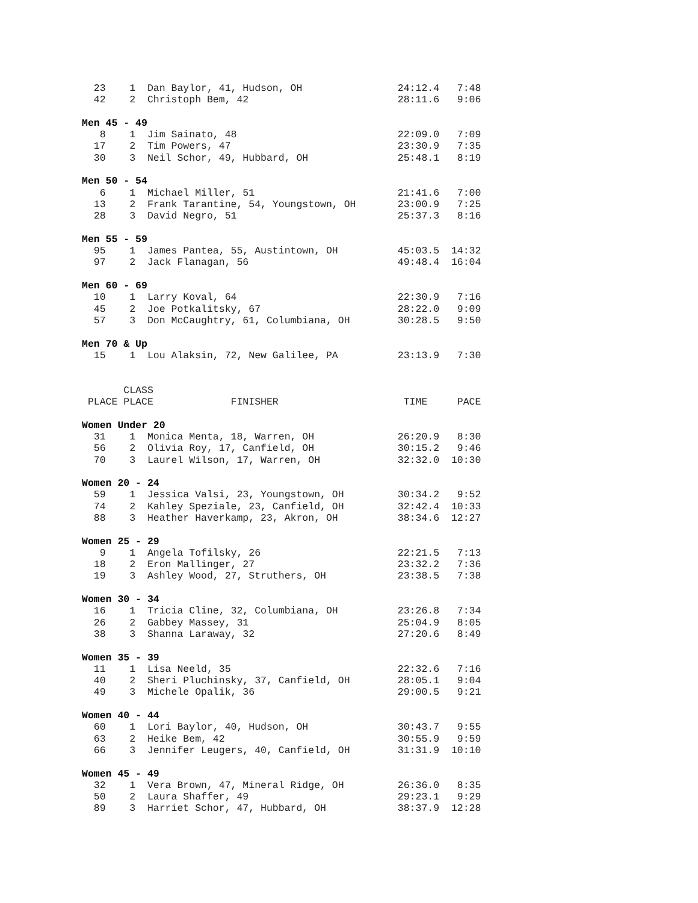23    1  Dan Baylor, 41, Hudson, OH                24:12.4   7:48
  42    2  Christoph Bem, 42                         28:11.6   9:06

Men 45 - 49
   8    1  Jim Sainato, 48                           22:09.0   7:09
  17    2  Tim Powers, 47                            23:30.9   7:35
  30    3  Neil Schor, 49, Hubbard, OH               25:48.1   8:19

Men 50 - 54
   6    1  Michael Miller, 51                        21:41.6   7:00
  13    2  Frank Tarantine, 54, Youngstown, OH       23:00.9   7:25
  28    3  David Negro, 51                           25:37.3   8:16

Men 55 - 59
  95    1  James Pantea, 55, Austintown, OH          45:03.5  14:32
  97    2  Jack Flanagan, 56                         49:48.4  16:04

Men 60 - 69
  10    1  Larry Koval, 64                           22:30.9   7:16
  45    2  Joe Potkalitsky, 67                       28:22.0   9:09
  57    3  Don McCaughtry, 61, Columbiana, OH        30:28.5   9:50

Men 70 & Up
  15    1  Lou Alaksin, 72, New Galilee, PA          23:13.9   7:30


       CLASS
 PLACE PLACE             FINISHER                     TIME     PACE

Women Under 20
  31    1  Monica Menta, 18, Warren, OH              26:20.9   8:30
  56    2  Olivia Roy, 17, Canfield, OH              30:15.2   9:46
  70    3  Laurel Wilson, 17, Warren, OH             32:32.0  10:30

Women 20 - 24
  59    1  Jessica Valsi, 23, Youngstown, OH         30:34.2   9:52
  74    2  Kahley Speziale, 23, Canfield, OH         32:42.4  10:33
  88    3  Heather Haverkamp, 23, Akron, OH          38:34.6  12:27

Women 25 - 29
   9    1  Angela Tofilsky, 26                       22:21.5   7:13
  18    2  Eron Mallinger, 27                        23:32.2   7:36
  19    3  Ashley Wood, 27, Struthers, OH            23:38.5   7:38

Women 30 - 34
  16    1  Tricia Cline, 32, Columbiana, OH          23:26.8   7:34
  26    2  Gabbey Massey, 31                         25:04.9   8:05
  38    3  Shanna Laraway, 32                        27:20.6   8:49

Women 35 - 39
  11    1  Lisa Neeld, 35                            22:32.6   7:16
  40    2  Sheri Pluchinsky, 37, Canfield, OH        28:05.1   9:04
  49    3  Michele Opalik, 36                        29:00.5   9:21

Women 40 - 44
  60    1  Lori Baylor, 40, Hudson, OH               30:43.7   9:55
  63    2  Heike Bem, 42                             30:55.9   9:59
  66    3  Jennifer Leugers, 40, Canfield, OH        31:31.9  10:10

Women 45 - 49
  32    1  Vera Brown, 47, Mineral Ridge, OH         26:36.0   8:35
  50    2  Laura Shaffer, 49                         29:23.1   9:29
  89    3  Harriet Schor, 47, Hubbard, OH            38:37.9  12:28